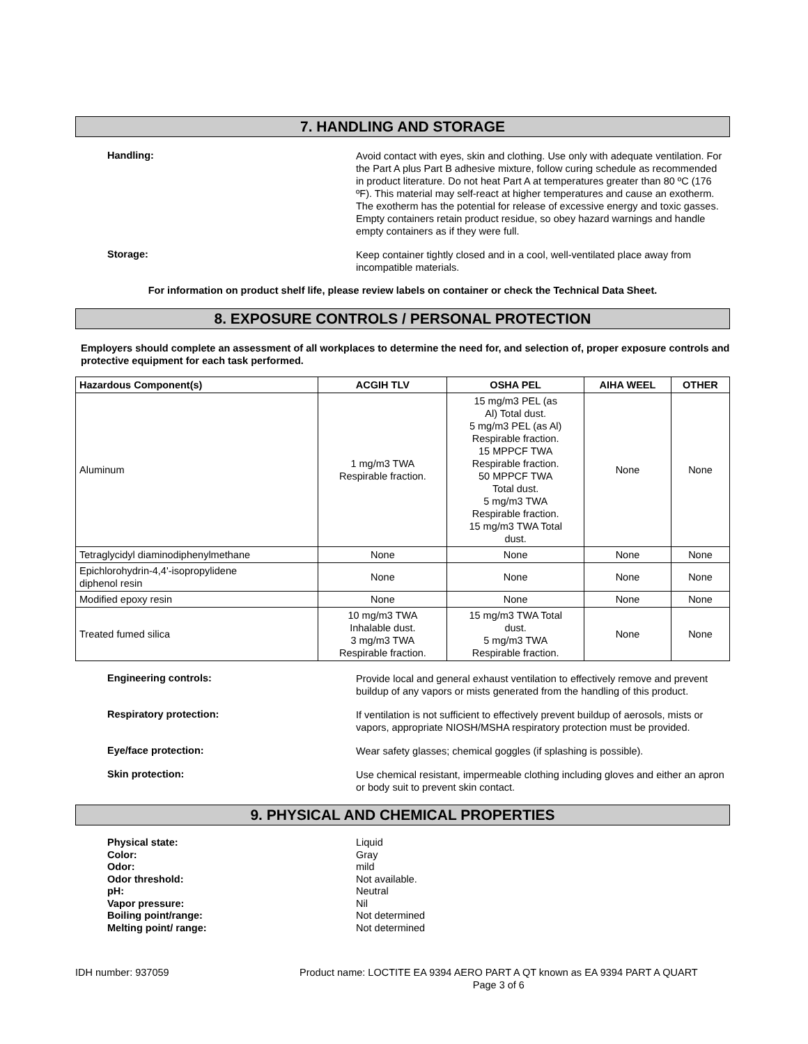7. HANDLING AND STORAGE
Handling:
Avoid contact with eyes, skin and clothing. Use only with adequate ventilation. For the Part A plus Part B adhesive mixture, follow curing schedule as recommended in product literature. Do not heat Part A at temperatures greater than 80 ºC (176 ºF). This material may self-react at higher temperatures and cause an exotherm. The exotherm has the potential for release of excessive energy and toxic gasses. Empty containers retain product residue, so obey hazard warnings and handle empty containers as if they were full.
Storage:
Keep container tightly closed and in a cool, well-ventilated place away from incompatible materials.
For information on product shelf life, please review labels on container or check the Technical Data Sheet.
8. EXPOSURE CONTROLS / PERSONAL PROTECTION
Employers should complete an assessment of all workplaces to determine the need for, and selection of, proper exposure controls and protective equipment for each task performed.
| Hazardous Component(s) | ACGIH TLV | OSHA PEL | AIHA WEEL | OTHER |
| --- | --- | --- | --- | --- |
| Aluminum | 1 mg/m3 TWA Respirable fraction. | 15 mg/m3 PEL (as Al) Total dust. 5 mg/m3 PEL (as Al) Respirable fraction. 15 MPPCF TWA Respirable fraction. 50 MPPCF TWA Total dust. 5 mg/m3 TWA Respirable fraction. 15 mg/m3 TWA Total dust. | None | None |
| Tetraglycidyl diaminodiphenylmethane | None | None | None | None |
| Epichlorohydrin-4,4'-isopropylidene diphenol resin | None | None | None | None |
| Modified epoxy resin | None | None | None | None |
| Treated fumed silica | 10 mg/m3 TWA Inhalable dust. 3 mg/m3 TWA Respirable fraction. | 15 mg/m3 TWA Total dust. 5 mg/m3 TWA Respirable fraction. | None | None |
Engineering controls:
Provide local and general exhaust ventilation to effectively remove and prevent buildup of any vapors or mists generated from the handling of this product.
Respiratory protection:
If ventilation is not sufficient to effectively prevent buildup of aerosols, mists or vapors, appropriate NIOSH/MSHA respiratory protection must be provided.
Eye/face protection:
Wear safety glasses; chemical goggles (if splashing is possible).
Skin protection:
Use chemical resistant, impermeable clothing including gloves and either an apron or body suit to prevent skin contact.
9. PHYSICAL AND CHEMICAL PROPERTIES
Physical state:
Color:
Odor:
Odor threshold:
pH:
Vapor pressure:
Boiling point/range:
Melting point/ range:
Liquid
Gray
mild
Not available.
Neutral
Nil
Not determined
Not determined
IDH number: 937059 Product name: LOCTITE EA 9394 AERO PART A QT known as EA 9394 PART A QUART
Page 3 of 6